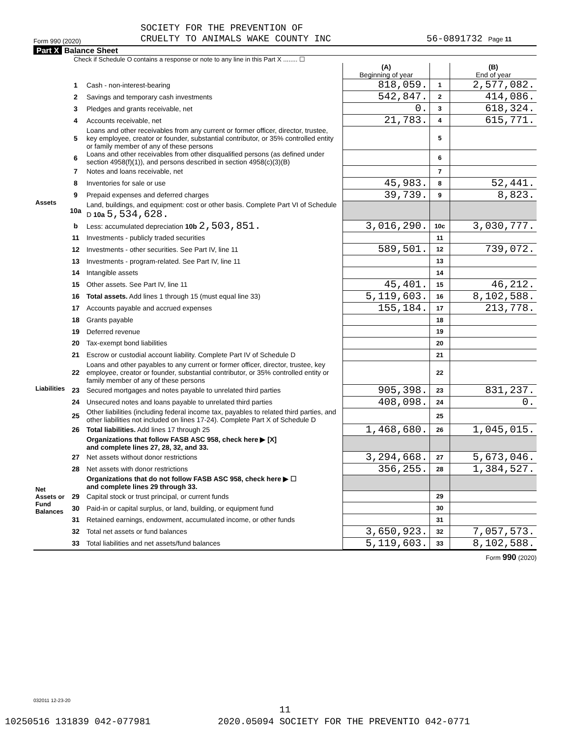SOCIETY FOR THE PREVENTION OF
CRUELTY TO ANIMALS WAKE COUNTY INC
Form 990 (2020) 56-0891732 Page 11
Part X Balance Sheet
Check if Schedule O contains a response or note to any line in this Part X ........ ☐
| | | | (A) Beginning of year | | (B) End of year |
| Assets | 1 | Cash - non-interest-bearing | 818,059. | 1 | 2,577,082. |
| | 2 | Savings and temporary cash investments | 542,847. | 2 | 414,086. |
| | 3 | Pledges and grants receivable, net | 0. | 3 | 618,324. |
| | 4 | Accounts receivable, net | 21,783. | 4 | 615,771. |
| | 5 | Loans and other receivables from any current or former officer, director, trustee, key employee, creator or founder, substantial contributor, or 35% controlled entity or family member of any of these persons | | 5 | |
| | 6 | Loans and other receivables from other disqualified persons (as defined under section 4958(f)(1)), and persons described in section 4958(c)(3)(B) | | 6 | |
| | 7 | Notes and loans receivable, net | | 7 | |
| | 8 | Inventories for sale or use | 45,983. | 8 | 52,441. |
| | 9 | Prepaid expenses and deferred charges | 39,739. | 9 | 8,823. |
| | 10a | Land, buildings, and equipment: cost or other basis. Complete Part VI of Schedule D 10a 5,534,628. | | | |
| | b | Less: accumulated depreciation 10b 2,503,851. | 3,016,290. | 10c | 3,030,777. |
| | 11 | Investments - publicly traded securities | | 11 | |
| | 12 | Investments - other securities. See Part IV, line 11 | 589,501. | 12 | 739,072. |
| | 13 | Investments - program-related. See Part IV, line 11 | | 13 | |
| | 14 | Intangible assets | | 14 | |
| | 15 | Other assets. See Part IV, line 11 | 45,401. | 15 | 46,212. |
| | 16 | Total assets. Add lines 1 through 15 (must equal line 33) | 5,119,603. | 16 | 8,102,588. |
| | 17 | Accounts payable and accrued expenses | 155,184. | 17 | 213,778. |
| | 18 | Grants payable | | 18 | |
| Liabilities | 19 | Deferred revenue | | 19 | |
| | 20 | Tax-exempt bond liabilities | | 20 | |
| | 21 | Escrow or custodial account liability. Complete Part IV of Schedule D | | 21 | |
| | 22 | Loans and other payables to any current or former officer, director, trustee, key employee, creator or founder, substantial contributor, or 35% controlled entity or family member of any of these persons | | 22 | |
| | 23 | Secured mortgages and notes payable to unrelated third parties | 905,398. | 23 | 831,237. |
| | 24 | Unsecured notes and loans payable to unrelated third parties | 408,098. | 24 | 0. |
| | 25 | Other liabilities (including federal income tax, payables to related third parties, and other liabilities not included on lines 17-24). Complete Part X of Schedule D | | 25 | |
| | 26 | Total liabilities. Add lines 17 through 25 | 1,468,680. | 26 | 1,045,015. |
| | | Organizations that follow FASB ASC 958, check here ▶ [X] and complete lines 27, 28, 32, and 33. | | | |
| Net Assets or Fund Balances | 27 | Net assets without donor restrictions | 3,294,668. | 27 | 5,673,046. |
| | 28 | Net assets with donor restrictions | 356,255. | 28 | 1,384,527. |
| | | Organizations that do not follow FASB ASC 958, check here ▶ ☐ and complete lines 29 through 33. | | | |
| | 29 | Capital stock or trust principal, or current funds | | 29 | |
| | 30 | Paid-in or capital surplus, or land, building, or equipment fund | | 30 | |
| | 31 | Retained earnings, endowment, accumulated income, or other funds | | 31 | |
| | 32 | Total net assets or fund balances | 3,650,923. | 32 | 7,057,573. |
| | 33 | Total liabilities and net assets/fund balances | 5,119,603. | 33 | 8,102,588. |
Form 990 (2020)
032011 12-23-20
11
10250516 131839 042-077981 2020.05094 SOCIETY FOR THE PREVENTIO 042-0771